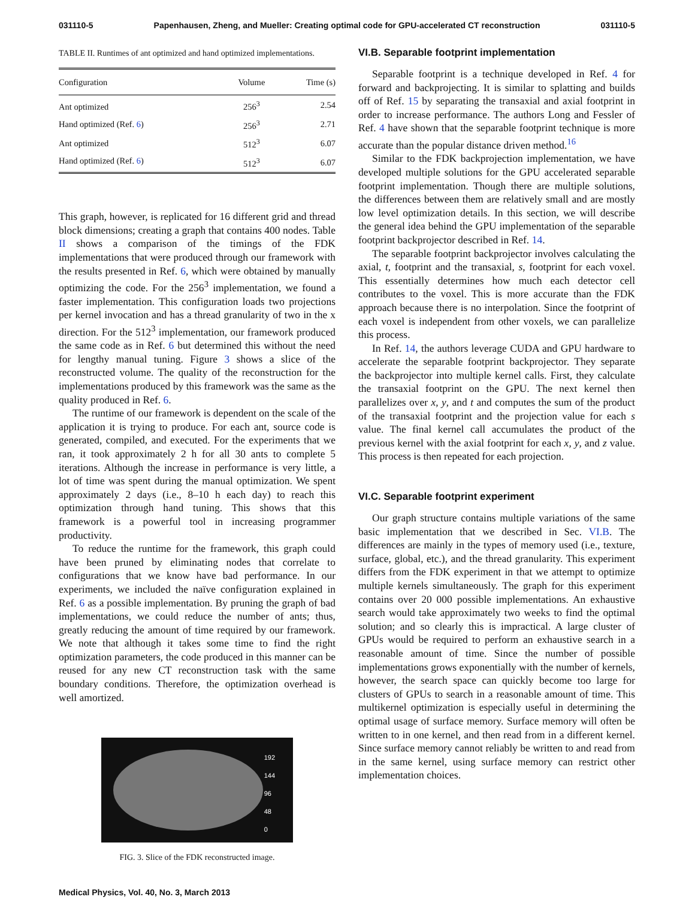031110-5 Papenhausen, Zheng, and Mueller: Creating optimal code for GPU-accelerated CT reconstruction 031110-5
TABLE II. Runtimes of ant optimized and hand optimized implementations.
| Configuration | Volume | Time (s) |
| --- | --- | --- |
| Ant optimized | 256<sup>3</sup> | 2.54 |
| Hand optimized (Ref. 6 ) | 256<sup>3</sup> | 2.71 |
| Ant optimized | 512<sup>3</sup> | 6.07 |
| Hand optimized (Ref. 6 ) | 512<sup>3</sup> | 6.07 |
This graph, however, is replicated for 16 different grid and thread block dimensions; creating a graph that contains 400 nodes. Table II shows a comparison of the timings of the FDK implementations that were produced through our framework with the results presented in Ref. 6, which were obtained by manually optimizing the code. For the 256<sup>3</sup> implementation, we found a faster implementation. This configuration loads two projections per kernel invocation and has a thread granularity of two in the x direction. For the 512<sup>3</sup> implementation, our framework produced the same code as in Ref. 6 but determined this without the need for lengthy manual tuning. Figure 3 shows a slice of the reconstructed volume. The quality of the reconstruction for the implementations produced by this framework was the same as the quality produced in Ref. 6.
The runtime of our framework is dependent on the scale of the application it is trying to produce. For each ant, source code is generated, compiled, and executed. For the experiments that we ran, it took approximately 2 h for all 30 ants to complete 5 iterations. Although the increase in performance is very little, a lot of time was spent during the manual optimization. We spent approximately 2 days (i.e., 8–10 h each day) to reach this optimization through hand tuning. This shows that this framework is a powerful tool in increasing programmer productivity.
To reduce the runtime for the framework, this graph could have been pruned by eliminating nodes that correlate to configurations that we know have bad performance. In our experiments, we included the naïve configuration explained in Ref. 6 as a possible implementation. By pruning the graph of bad implementations, we could reduce the number of ants; thus, greatly reducing the amount of time required by our framework. We note that although it takes some time to find the right optimization parameters, the code produced in this manner can be reused for any new CT reconstruction task with the same boundary conditions. Therefore, the optimization overhead is well amortized.
192
144
96
48
0
FIG. 3. Slice of the FDK reconstructed image.
VI.B. Separable footprint implementation
Separable footprint is a technique developed in Ref. 4 for forward and backprojecting. It is similar to splatting and builds off of Ref. 15 by separating the transaxial and axial footprint in order to increase performance. The authors Long and Fessler of Ref. 4 have shown that the separable footprint technique is more accurate than the popular distance driven method.<sup>16</sup>
Similar to the FDK backprojection implementation, we have developed multiple solutions for the GPU accelerated separable footprint implementation. Though there are multiple solutions, the differences between them are relatively small and are mostly low level optimization details. In this section, we will describe the general idea behind the GPU implementation of the separable footprint backprojector described in Ref. 14.
The separable footprint backprojector involves calculating the axial, t, footprint and the transaxial, s, footprint for each voxel. This essentially determines how much each detector cell contributes to the voxel. This is more accurate than the FDK approach because there is no interpolation. Since the footprint of each voxel is independent from other voxels, we can parallelize this process.
In Ref. 14, the authors leverage CUDA and GPU hardware to accelerate the separable footprint backprojector. They separate the backprojector into multiple kernel calls. First, they calculate the transaxial footprint on the GPU. The next kernel then parallelizes over x, y, and t and computes the sum of the product of the transaxial footprint and the projection value for each s value. The final kernel call accumulates the product of the previous kernel with the axial footprint for each x, y, and z value. This process is then repeated for each projection.
VI.C. Separable footprint experiment
Our graph structure contains multiple variations of the same basic implementation that we described in Sec. VI.B. The differences are mainly in the types of memory used (i.e., texture, surface, global, etc.), and the thread granularity. This experiment differs from the FDK experiment in that we attempt to optimize multiple kernels simultaneously. The graph for this experiment contains over 20 000 possible implementations. An exhaustive search would take approximately two weeks to find the optimal solution; and so clearly this is impractical. A large cluster of GPUs would be required to perform an exhaustive search in a reasonable amount of time. Since the number of possible implementations grows exponentially with the number of kernels, however, the search space can quickly become too large for clusters of GPUs to search in a reasonable amount of time. This multikernel optimization is especially useful in determining the optimal usage of surface memory. Surface memory will often be written to in one kernel, and then read from in a different kernel. Since surface memory cannot reliably be written to and read from in the same kernel, using surface memory can restrict other implementation choices.
Medical Physics, Vol. 40, No. 3, March 2013